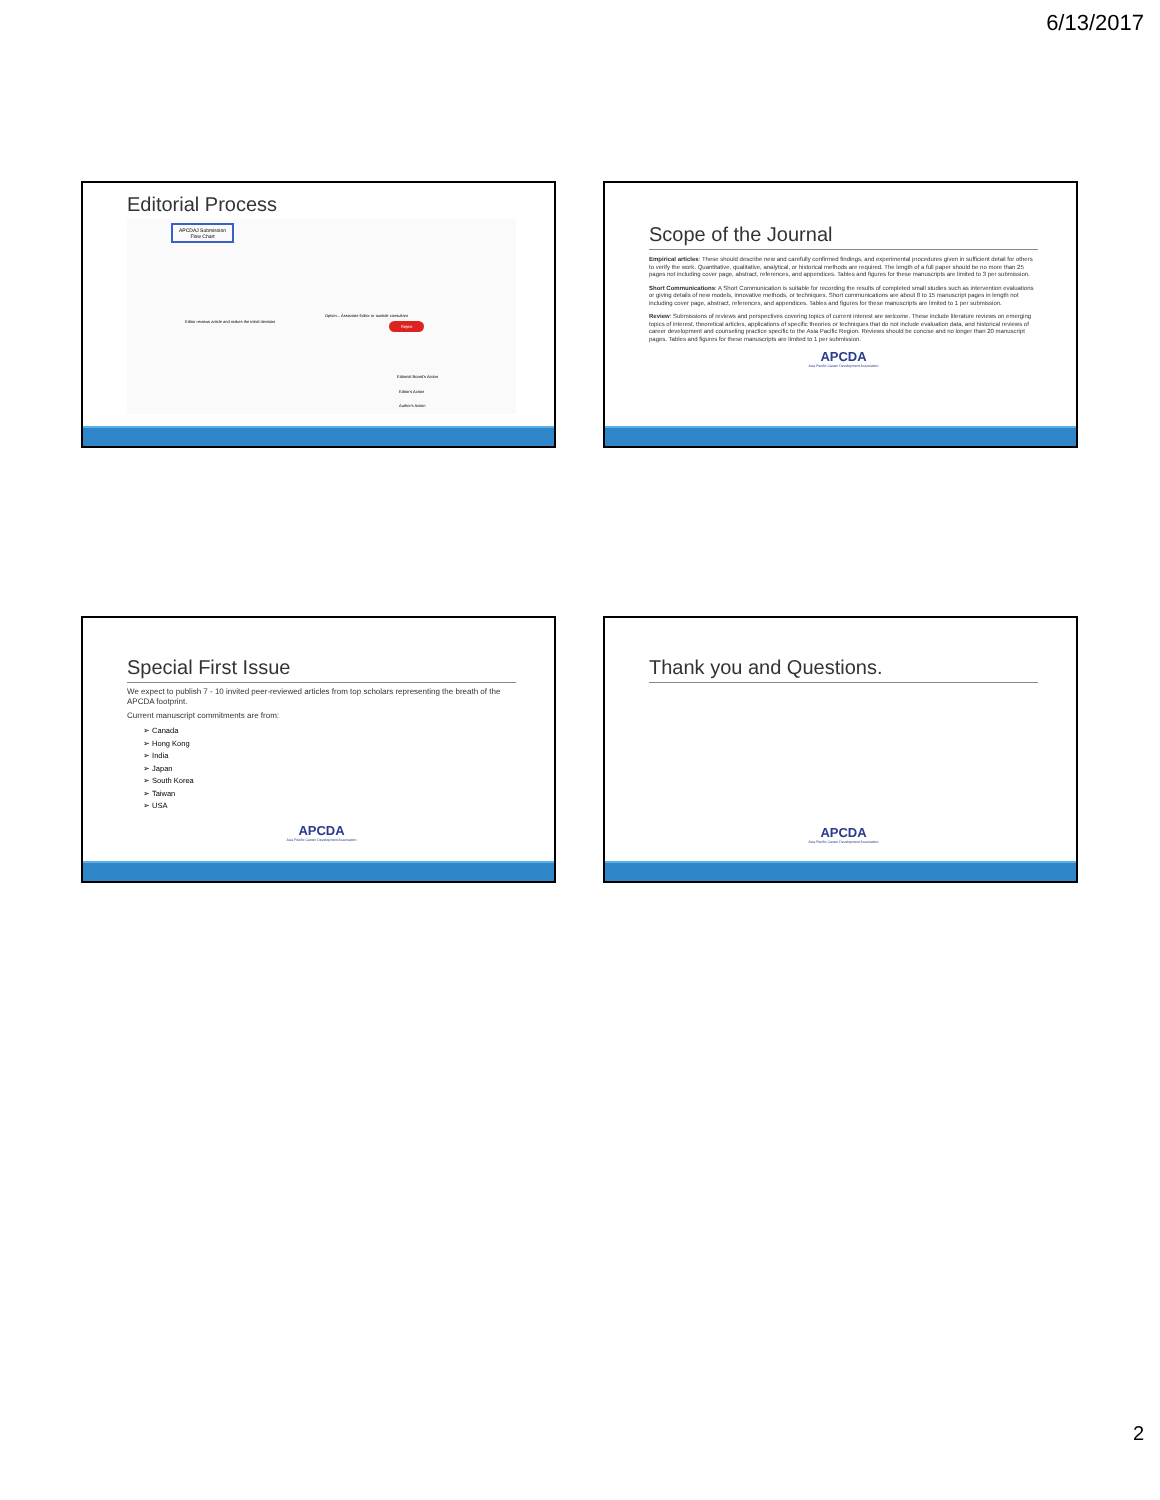6/13/2017
Editorial Process
APCDAJ Submission
Flow Chart
Editor reviews article and makes the initial decision
Option... Associate Editor or outside consultant
Reject
Editorial Board's Action
Editor's Action
Author's Action
Scope of the Journal
Empirical articles: These should describe new and carefully confirmed findings, and experimental procedures given in sufficient detail for others to verify the work. Quantitative, qualitative, analytical, or historical methods are required. The length of a full paper should be no more than 25 pages not including cover page, abstract, references, and appendices. Tables and figures for these manuscripts are limited to 3 per submission.
Short Communications: A Short Communication is suitable for recording the results of completed small studies such as intervention evaluations or giving details of new models, innovative methods, or techniques. Short communications are about 8 to 15 manuscript pages in length not including cover page, abstract, references, and appendices. Tables and figures for these manuscripts are limited to 1 per submission.
Review: Submissions of reviews and perspectives covering topics of current interest are welcome. These include literature reviews on emerging topics of interest, theoretical articles, applications of specific theories or techniques that do not include evaluation data, and historical reviews of career development and counseling practice specific to the Asia Pacific Region. Reviews should be concise and no longer than 20 manuscript pages. Tables and figures for these manuscripts are limited to 1 per submission.
APCDA
Asia Pacific Career Development Association
Special First Issue
We expect to publish 7 - 10 invited peer-reviewed articles from top scholars representing the breath of the APCDA footprint.
Current manuscript commitments are from:
➢ Canada
➢ Hong Kong
➢ India
➢ Japan
➢ South Korea
➢ Taiwan
➢ USA
APCDA
Asia Pacific Career Development Association
Thank you and Questions.
APCDA
Asia Pacific Career Development Association
2